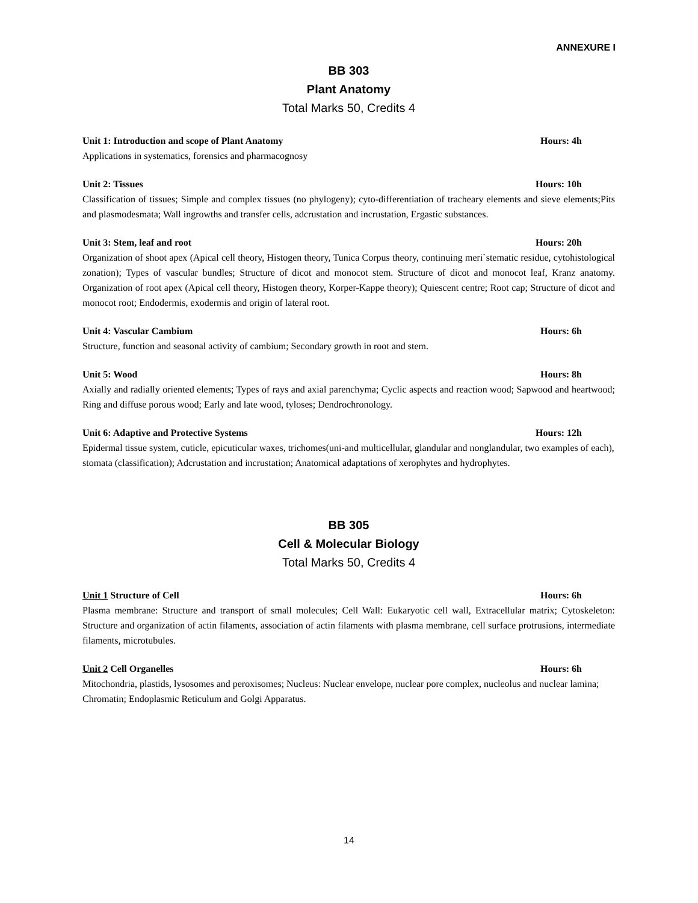ANNEXURE I
BB 303
Plant Anatomy
Total Marks 50, Credits 4
Unit 1: Introduction and scope of Plant Anatomy Hours: 4h
Applications in systematics, forensics and pharmacognosy
Unit 2: Tissues Hours: 10h
Classification of tissues; Simple and complex tissues (no phylogeny); cyto-differentiation of tracheary elements and sieve elements;Pits and plasmodesmata; Wall ingrowths and transfer cells, adcrustation and incrustation, Ergastic substances.
Unit 3: Stem, leaf and root Hours: 20h
Organization of shoot apex (Apical cell theory, Histogen theory, Tunica Corpus theory, continuing meri`stematic residue, cytohistological zonation); Types of vascular bundles; Structure of dicot and monocot stem. Structure of dicot and monocot leaf, Kranz anatomy. Organization of root apex (Apical cell theory, Histogen theory, Korper-Kappe theory); Quiescent centre; Root cap; Structure of dicot and monocot root; Endodermis, exodermis and origin of lateral root.
Unit 4: Vascular Cambium Hours: 6h
Structure, function and seasonal activity of cambium; Secondary growth in root and stem.
Unit 5: Wood Hours: 8h
Axially and radially oriented elements; Types of rays and axial parenchyma; Cyclic aspects and reaction wood; Sapwood and heartwood; Ring and diffuse porous wood; Early and late wood, tyloses; Dendrochronology.
Unit 6: Adaptive and Protective Systems Hours: 12h
Epidermal tissue system, cuticle, epicuticular waxes, trichomes(uni-and multicellular, glandular and nonglandular, two examples of each), stomata (classification); Adcrustation and incrustation; Anatomical adaptations of xerophytes and hydrophytes.
BB 305
Cell & Molecular Biology
Total Marks 50, Credits 4
Unit 1 Structure of Cell Hours: 6h
Plasma membrane: Structure and transport of small molecules; Cell Wall: Eukaryotic cell wall, Extracellular matrix; Cytoskeleton: Structure and organization of actin filaments, association of actin filaments with plasma membrane, cell surface protrusions, intermediate filaments, microtubules.
Unit 2 Cell Organelles Hours: 6h
Mitochondria, plastids, lysosomes and peroxisomes; Nucleus: Nuclear envelope, nuclear pore complex, nucleolus and nuclear lamina; Chromatin; Endoplasmic Reticulum and Golgi Apparatus.
14